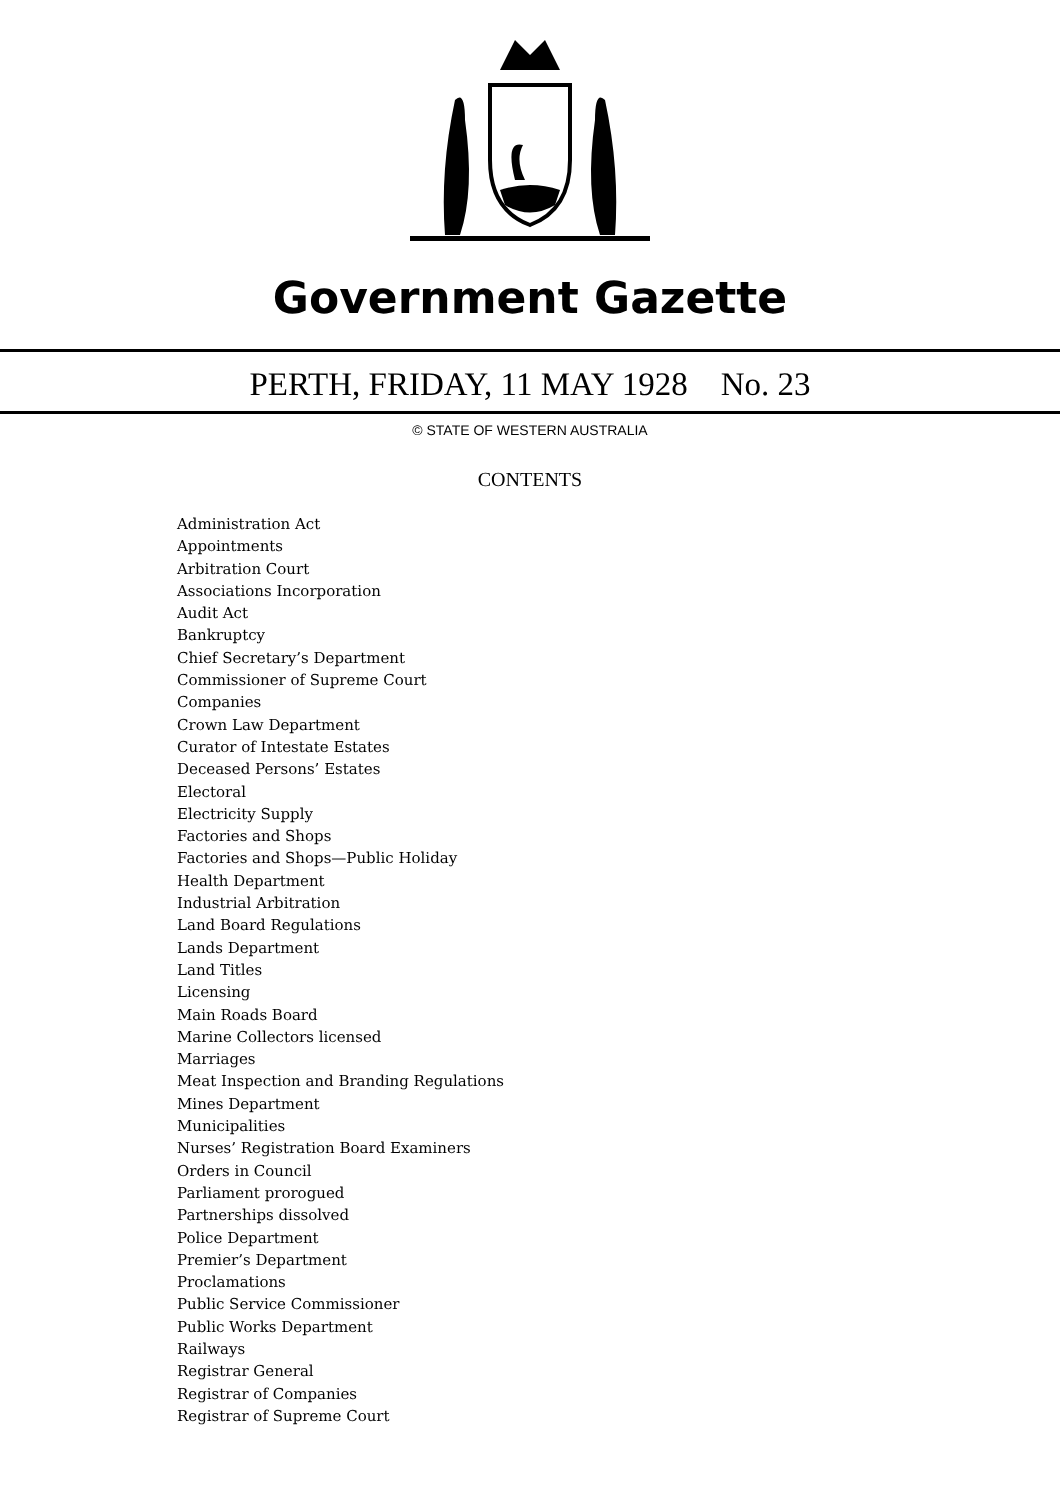Government Gazette
PERTH, FRIDAY, 11 MAY 1928 No. 23
© STATE OF WESTERN AUSTRALIA
CONTENTS
Administration Act
Appointments
Arbitration Court
Associations Incorporation
Audit Act
Bankruptcy
Chief Secretary’s Department
Commissioner of Supreme Court
Companies
Crown Law Department
Curator of Intestate Estates
Deceased Persons’ Estates
Electoral
Electricity Supply
Factories and Shops
Factories and Shops—Public Holiday
Health Department
Industrial Arbitration
Land Board Regulations
Lands Department
Land Titles
Licensing
Main Roads Board
Marine Collectors licensed
Marriages
Meat Inspection and Branding Regulations
Mines Department
Municipalities
Nurses’ Registration Board Examiners
Orders in Council
Parliament prorogued
Partnerships dissolved
Police Department
Premier’s Department
Proclamations
Public Service Commissioner
Public Works Department
Railways
Registrar General
Registrar of Companies
Registrar of Supreme Court